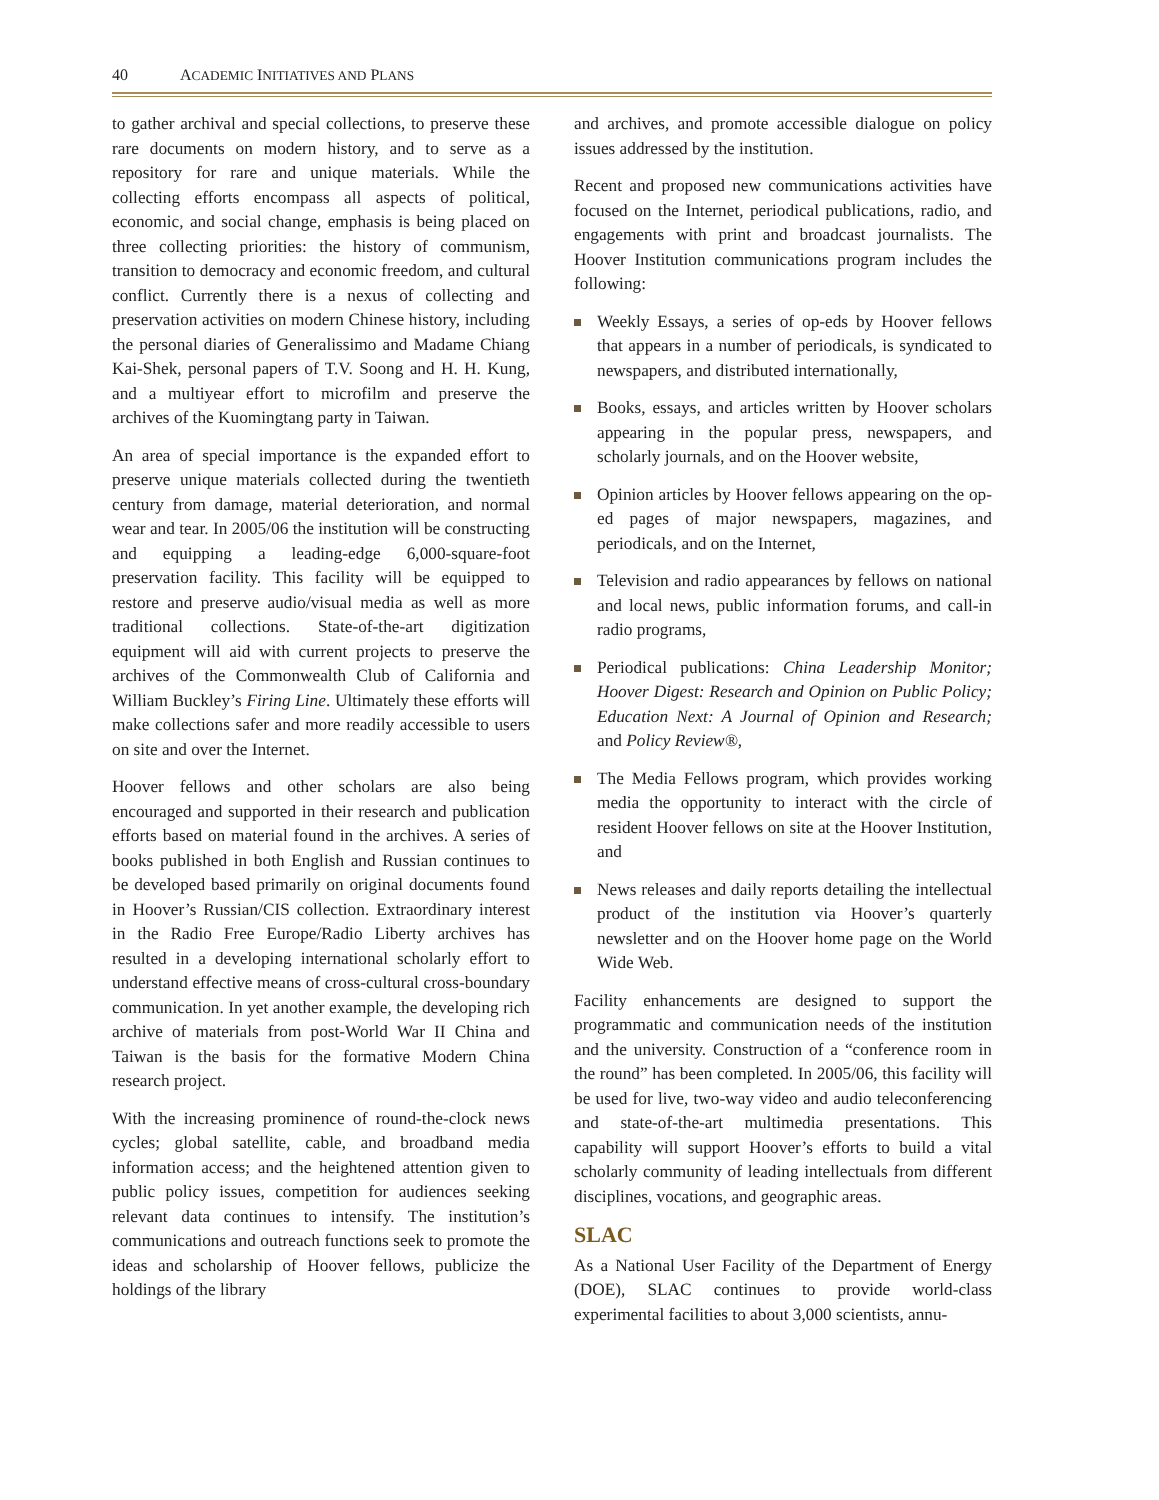40 ACADEMIC INITIATIVES AND PLANS
to gather archival and special collections, to preserve these rare documents on modern history, and to serve as a repository for rare and unique materials. While the collecting efforts encompass all aspects of political, economic, and social change, emphasis is being placed on three collecting priorities: the history of communism, transition to democracy and economic freedom, and cultural conflict. Currently there is a nexus of collecting and preservation activities on modern Chinese history, including the personal diaries of Generalissimo and Madame Chiang Kai-Shek, personal papers of T.V. Soong and H. H. Kung, and a multiyear effort to microfilm and preserve the archives of the Kuomingtang party in Taiwan.
An area of special importance is the expanded effort to preserve unique materials collected during the twentieth century from damage, material deterioration, and normal wear and tear. In 2005/06 the institution will be constructing and equipping a leading-edge 6,000-square-foot preservation facility. This facility will be equipped to restore and preserve audio/visual media as well as more traditional collections. State-of-the-art digitization equipment will aid with current projects to preserve the archives of the Commonwealth Club of California and William Buckley’s Firing Line. Ultimately these efforts will make collections safer and more readily accessible to users on site and over the Internet.
Hoover fellows and other scholars are also being encouraged and supported in their research and publication efforts based on material found in the archives. A series of books published in both English and Russian continues to be developed based primarily on original documents found in Hoover’s Russian/CIS collection. Extraordinary interest in the Radio Free Europe/Radio Liberty archives has resulted in a developing international scholarly effort to understand effective means of cross-cultural cross-boundary communication. In yet another example, the developing rich archive of materials from post-World War II China and Taiwan is the basis for the formative Modern China research project.
With the increasing prominence of round-the-clock news cycles; global satellite, cable, and broadband media information access; and the heightened attention given to public policy issues, competition for audiences seeking relevant data continues to intensify. The institution’s communications and outreach functions seek to promote the ideas and scholarship of Hoover fellows, publicize the holdings of the library
and archives, and promote accessible dialogue on policy issues addressed by the institution.
Recent and proposed new communications activities have focused on the Internet, periodical publications, radio, and engagements with print and broadcast journalists. The Hoover Institution communications program includes the following:
Weekly Essays, a series of op-eds by Hoover fellows that appears in a number of periodicals, is syndicated to newspapers, and distributed internationally,
Books, essays, and articles written by Hoover scholars appearing in the popular press, newspapers, and scholarly journals, and on the Hoover website,
Opinion articles by Hoover fellows appearing on the op-ed pages of major newspapers, magazines, and periodicals, and on the Internet,
Television and radio appearances by fellows on national and local news, public information forums, and call-in radio programs,
Periodical publications: China Leadership Monitor; Hoover Digest: Research and Opinion on Public Policy; Education Next: A Journal of Opinion and Research; and Policy Review®,
The Media Fellows program, which provides working media the opportunity to interact with the circle of resident Hoover fellows on site at the Hoover Institution, and
News releases and daily reports detailing the intellectual product of the institution via Hoover’s quarterly newsletter and on the Hoover home page on the World Wide Web.
Facility enhancements are designed to support the programmatic and communication needs of the institution and the university. Construction of a “conference room in the round” has been completed. In 2005/06, this facility will be used for live, two-way video and audio teleconferencing and state-of-the-art multimedia presentations. This capability will support Hoover’s efforts to build a vital scholarly community of leading intellectuals from different disciplines, vocations, and geographic areas.
SLAC
As a National User Facility of the Department of Energy (DOE), SLAC continues to provide world-class experimental facilities to about 3,000 scientists, annu-